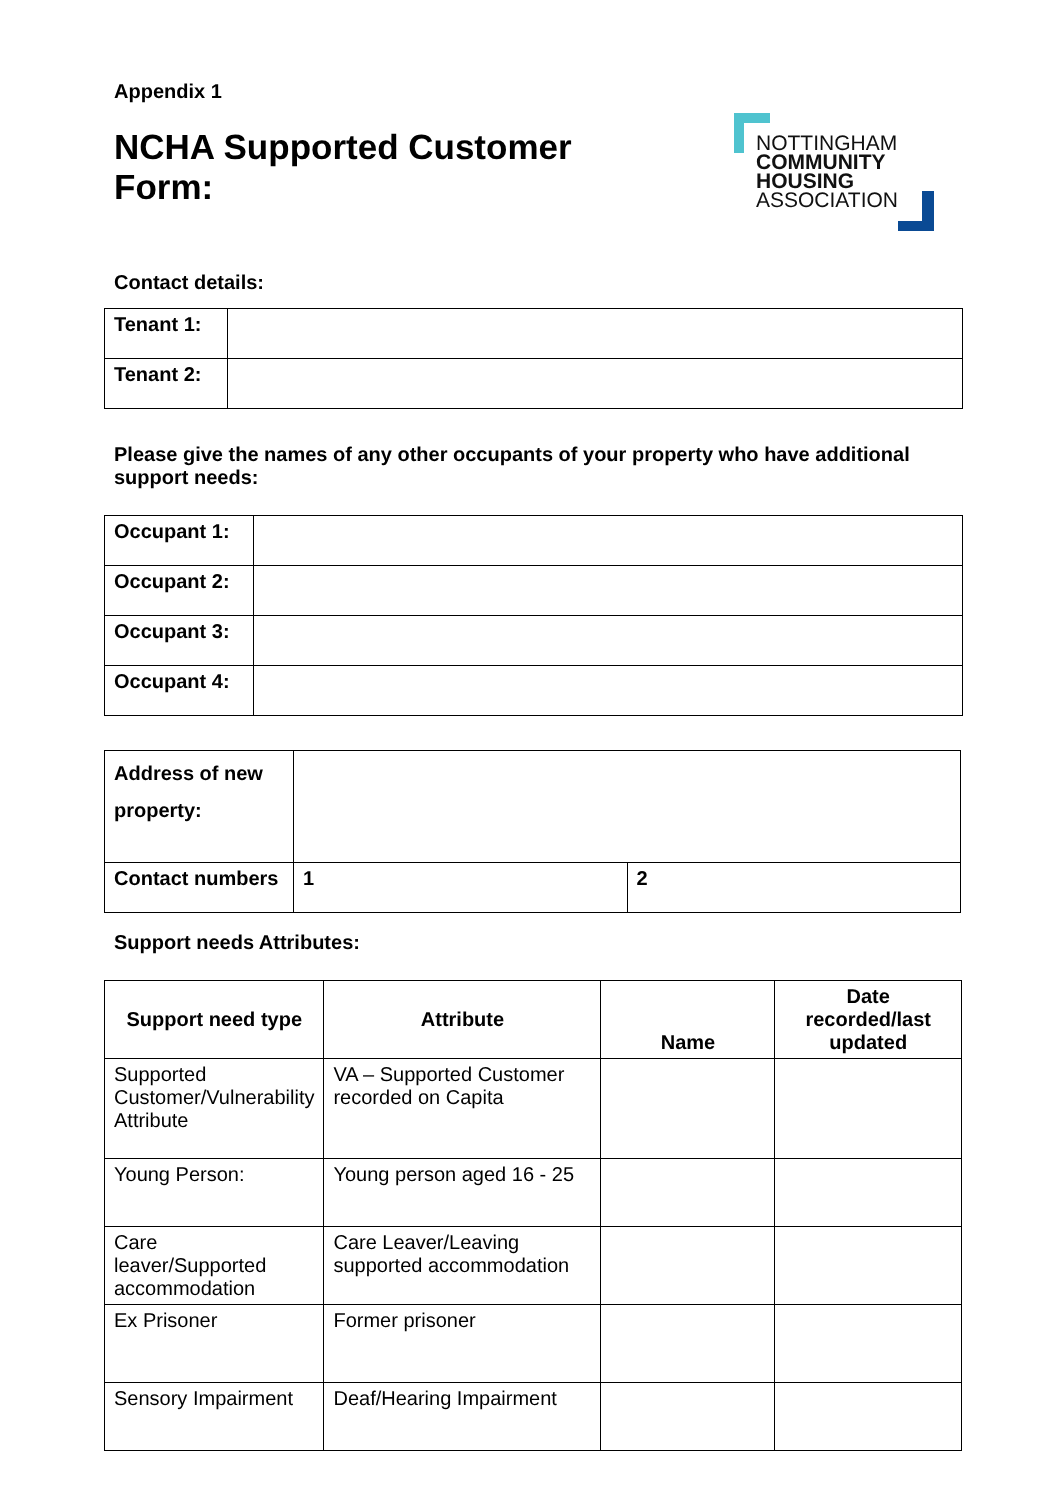Appendix 1
NCHA Supported Customer
Form:
NOTTINGHAM
COMMUNITY
HOUSING
ASSOCIATION
Contact details:
| Tenant 1: | |
| Tenant 2: | |
Please give the names of any other occupants of your property who have additional support needs:
| Occupant 1: | |
| Occupant 2: | |
| Occupant 3: | |
| Occupant 4: | |
| Address of new property: | | |
| Contact numbers | 1 | 2 |
Support needs Attributes:
| Support need type | Attribute | Name | Date recorded/last updated |
| --- | --- | --- | --- |
| Supported Customer/Vulnerability Attribute | VA – Supported Customer recorded on Capita | | |
| Young Person: | Young person aged 16 - 25 | | |
| Care leaver/Supported accommodation | Care Leaver/Leaving supported accommodation | | |
| Ex Prisoner | Former prisoner | | |
| Sensory Impairment | Deaf/Hearing Impairment | | |